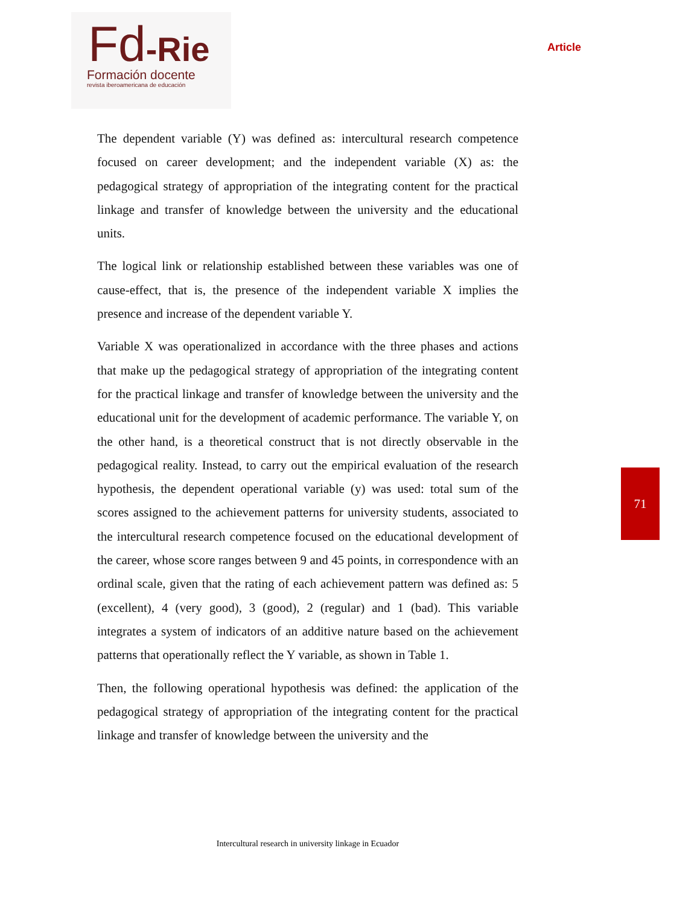Fd-Rie
Formación docente
revista iberoamericana de educación
Article
The dependent variable (Y) was defined as: intercultural research competence focused on career development; and the independent variable (X) as: the pedagogical strategy of appropriation of the integrating content for the practical linkage and transfer of knowledge between the university and the educational units.
The logical link or relationship established between these variables was one of cause-effect, that is, the presence of the independent variable X implies the presence and increase of the dependent variable Y.
Variable X was operationalized in accordance with the three phases and actions that make up the pedagogical strategy of appropriation of the integrating content for the practical linkage and transfer of knowledge between the university and the educational unit for the development of academic performance. The variable Y, on the other hand, is a theoretical construct that is not directly observable in the pedagogical reality. Instead, to carry out the empirical evaluation of the research hypothesis, the dependent operational variable (y) was used: total sum of the scores assigned to the achievement patterns for university students, associated to the intercultural research competence focused on the educational development of the career, whose score ranges between 9 and 45 points, in correspondence with an ordinal scale, given that the rating of each achievement pattern was defined as: 5 (excellent), 4 (very good), 3 (good), 2 (regular) and 1 (bad). This variable integrates a system of indicators of an additive nature based on the achievement patterns that operationally reflect the Y variable, as shown in Table 1.
Then, the following operational hypothesis was defined: the application of the pedagogical strategy of appropriation of the integrating content for the practical linkage and transfer of knowledge between the university and the
71
Intercultural research in university linkage in Ecuador